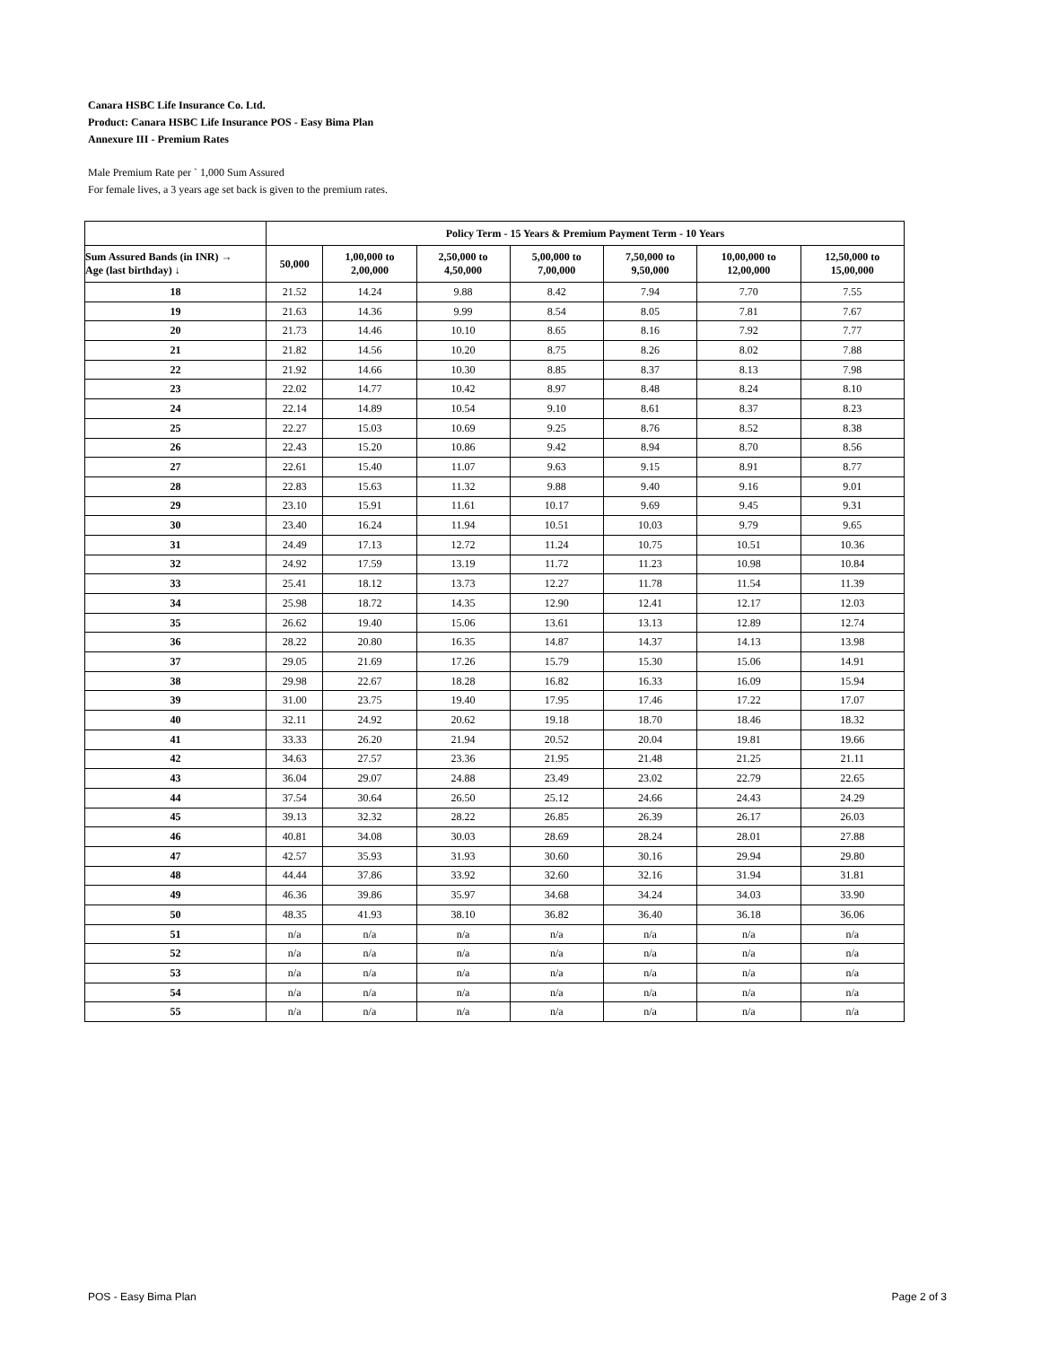Canara HSBC Life Insurance Co. Ltd.
Product: Canara HSBC Life Insurance POS - Easy Bima Plan
Annexure III - Premium Rates
Male Premium Rate per ` 1,000 Sum Assured
For female lives, a 3 years age set back is given to the premium rates.
| | Policy Term - 15 Years & Premium Payment Term - 10 Years | | | | | | |
| --- | --- | --- | --- | --- | --- | --- | --- |
| Sum Assured Bands (in INR) → Age (last birthday) ↓ | 50,000 | 1,00,000 to 2,00,000 | 2,50,000 to 4,50,000 | 5,00,000 to 7,00,000 | 7,50,000 to 9,50,000 | 10,00,000 to 12,00,000 | 12,50,000 to 15,00,000 |
| 18 | 21.52 | 14.24 | 9.88 | 8.42 | 7.94 | 7.70 | 7.55 |
| 19 | 21.63 | 14.36 | 9.99 | 8.54 | 8.05 | 7.81 | 7.67 |
| 20 | 21.73 | 14.46 | 10.10 | 8.65 | 8.16 | 7.92 | 7.77 |
| 21 | 21.82 | 14.56 | 10.20 | 8.75 | 8.26 | 8.02 | 7.88 |
| 22 | 21.92 | 14.66 | 10.30 | 8.85 | 8.37 | 8.13 | 7.98 |
| 23 | 22.02 | 14.77 | 10.42 | 8.97 | 8.48 | 8.24 | 8.10 |
| 24 | 22.14 | 14.89 | 10.54 | 9.10 | 8.61 | 8.37 | 8.23 |
| 25 | 22.27 | 15.03 | 10.69 | 9.25 | 8.76 | 8.52 | 8.38 |
| 26 | 22.43 | 15.20 | 10.86 | 9.42 | 8.94 | 8.70 | 8.56 |
| 27 | 22.61 | 15.40 | 11.07 | 9.63 | 9.15 | 8.91 | 8.77 |
| 28 | 22.83 | 15.63 | 11.32 | 9.88 | 9.40 | 9.16 | 9.01 |
| 29 | 23.10 | 15.91 | 11.61 | 10.17 | 9.69 | 9.45 | 9.31 |
| 30 | 23.40 | 16.24 | 11.94 | 10.51 | 10.03 | 9.79 | 9.65 |
| 31 | 24.49 | 17.13 | 12.72 | 11.24 | 10.75 | 10.51 | 10.36 |
| 32 | 24.92 | 17.59 | 13.19 | 11.72 | 11.23 | 10.98 | 10.84 |
| 33 | 25.41 | 18.12 | 13.73 | 12.27 | 11.78 | 11.54 | 11.39 |
| 34 | 25.98 | 18.72 | 14.35 | 12.90 | 12.41 | 12.17 | 12.03 |
| 35 | 26.62 | 19.40 | 15.06 | 13.61 | 13.13 | 12.89 | 12.74 |
| 36 | 28.22 | 20.80 | 16.35 | 14.87 | 14.37 | 14.13 | 13.98 |
| 37 | 29.05 | 21.69 | 17.26 | 15.79 | 15.30 | 15.06 | 14.91 |
| 38 | 29.98 | 22.67 | 18.28 | 16.82 | 16.33 | 16.09 | 15.94 |
| 39 | 31.00 | 23.75 | 19.40 | 17.95 | 17.46 | 17.22 | 17.07 |
| 40 | 32.11 | 24.92 | 20.62 | 19.18 | 18.70 | 18.46 | 18.32 |
| 41 | 33.33 | 26.20 | 21.94 | 20.52 | 20.04 | 19.81 | 19.66 |
| 42 | 34.63 | 27.57 | 23.36 | 21.95 | 21.48 | 21.25 | 21.11 |
| 43 | 36.04 | 29.07 | 24.88 | 23.49 | 23.02 | 22.79 | 22.65 |
| 44 | 37.54 | 30.64 | 26.50 | 25.12 | 24.66 | 24.43 | 24.29 |
| 45 | 39.13 | 32.32 | 28.22 | 26.85 | 26.39 | 26.17 | 26.03 |
| 46 | 40.81 | 34.08 | 30.03 | 28.69 | 28.24 | 28.01 | 27.88 |
| 47 | 42.57 | 35.93 | 31.93 | 30.60 | 30.16 | 29.94 | 29.80 |
| 48 | 44.44 | 37.86 | 33.92 | 32.60 | 32.16 | 31.94 | 31.81 |
| 49 | 46.36 | 39.86 | 35.97 | 34.68 | 34.24 | 34.03 | 33.90 |
| 50 | 48.35 | 41.93 | 38.10 | 36.82 | 36.40 | 36.18 | 36.06 |
| 51 | n/a | n/a | n/a | n/a | n/a | n/a | n/a |
| 52 | n/a | n/a | n/a | n/a | n/a | n/a | n/a |
| 53 | n/a | n/a | n/a | n/a | n/a | n/a | n/a |
| 54 | n/a | n/a | n/a | n/a | n/a | n/a | n/a |
| 55 | n/a | n/a | n/a | n/a | n/a | n/a | n/a |
POS - Easy Bima Plan Page 2 of 3